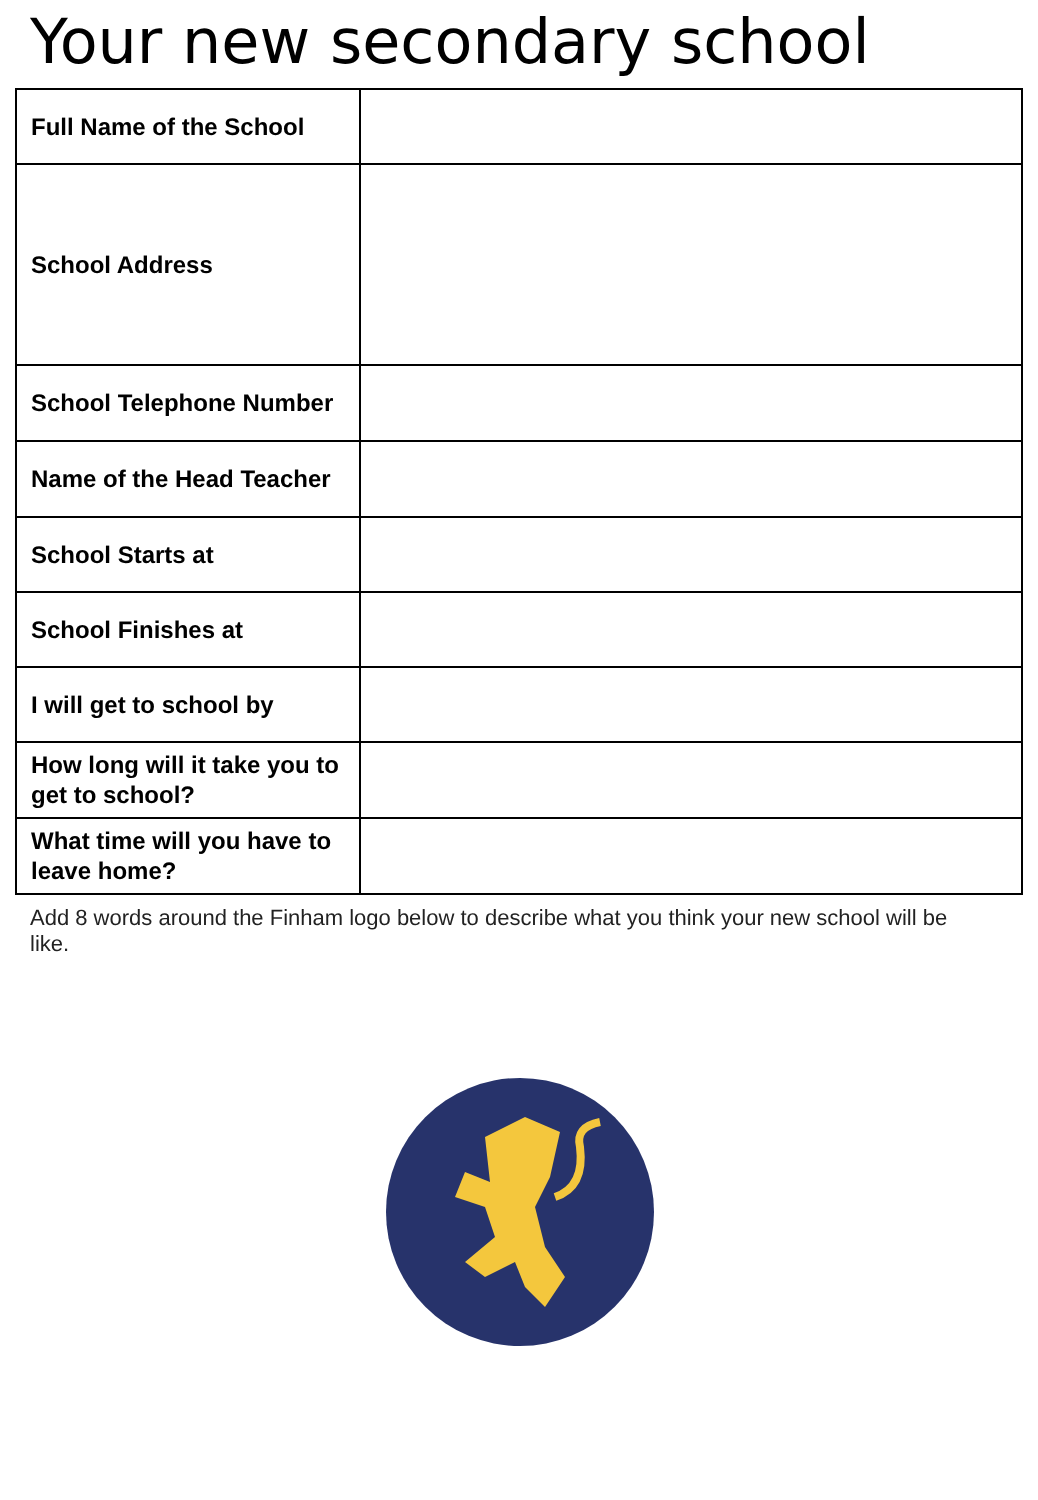Your new secondary school
| Full Name of the School | |
| School Address | |
| School Telephone Number | |
| Name of the Head Teacher | |
| School Starts at | |
| School Finishes at | |
| I will get to school by | |
| How long will it take you to get to school? | |
| What time will you have to leave home? | |
Add 8 words around the Finham logo below to describe what you think your new school will be like.